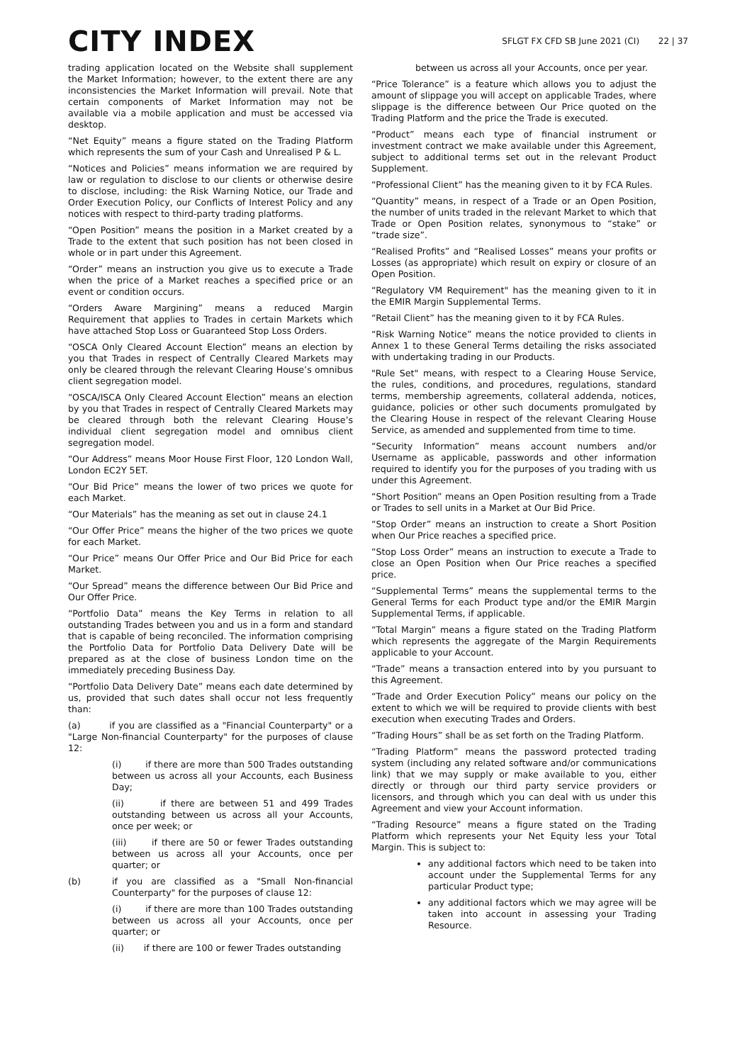CITY INDEX
SFLGT FX CFD SB June 2021 (CI) 22 | 37
trading application located on the Website shall supplement the Market Information; however, to the extent there are any inconsistencies the Market Information will prevail. Note that certain components of Market Information may not be available via a mobile application and must be accessed via desktop.
“Net Equity” means a figure stated on the Trading Platform which represents the sum of your Cash and Unrealised P & L.
“Notices and Policies” means information we are required by law or regulation to disclose to our clients or otherwise desire to disclose, including: the Risk Warning Notice, our Trade and Order Execution Policy, our Conflicts of Interest Policy and any notices with respect to third-party trading platforms.
“Open Position” means the position in a Market created by a Trade to the extent that such position has not been closed in whole or in part under this Agreement.
“Order” means an instruction you give us to execute a Trade when the price of a Market reaches a specified price or an event or condition occurs.
“Orders Aware Margining” means a reduced Margin Requirement that applies to Trades in certain Markets which have attached Stop Loss or Guaranteed Stop Loss Orders.
“OSCA Only Cleared Account Election” means an election by you that Trades in respect of Centrally Cleared Markets may only be cleared through the relevant Clearing House’s omnibus client segregation model.
“OSCA/ISCA Only Cleared Account Election” means an election by you that Trades in respect of Centrally Cleared Markets may be cleared through both the relevant Clearing House’s individual client segregation model and omnibus client segregation model.
“Our Address” means Moor House First Floor, 120 London Wall, London EC2Y 5ET.
“Our Bid Price” means the lower of two prices we quote for each Market.
“Our Materials” has the meaning as set out in clause 24.1
“Our Offer Price” means the higher of the two prices we quote for each Market.
“Our Price” means Our Offer Price and Our Bid Price for each Market.
“Our Spread” means the difference between Our Bid Price and Our Offer Price.
“Portfolio Data” means the Key Terms in relation to all outstanding Trades between you and us in a form and standard that is capable of being reconciled. The information comprising the Portfolio Data for Portfolio Data Delivery Date will be prepared as at the close of business London time on the immediately preceding Business Day.
“Portfolio Data Delivery Date” means each date determined by us, provided that such dates shall occur not less frequently than:
(a) if you are classified as a "Financial Counterparty" or a "Large Non-financial Counterparty" for the purposes of clause 12:
(i) if there are more than 500 Trades outstanding between us across all your Accounts, each Business Day;
(ii) if there are between 51 and 499 Trades outstanding between us across all your Accounts, once per week; or
(iii) if there are 50 or fewer Trades outstanding between us across all your Accounts, once per quarter; or
(b) if you are classified as a "Small Non-financial Counterparty" for the purposes of clause 12:
(i) if there are more than 100 Trades outstanding between us across all your Accounts, once per quarter; or
(ii) if there are 100 or fewer Trades outstanding
between us across all your Accounts, once per year.
“Price Tolerance” is a feature which allows you to adjust the amount of slippage you will accept on applicable Trades, where slippage is the difference between Our Price quoted on the Trading Platform and the price the Trade is executed.
“Product” means each type of financial instrument or investment contract we make available under this Agreement, subject to additional terms set out in the relevant Product Supplement.
“Professional Client” has the meaning given to it by FCA Rules.
“Quantity” means, in respect of a Trade or an Open Position, the number of units traded in the relevant Market to which that Trade or Open Position relates, synonymous to “stake” or “trade size”.
“Realised Profits” and “Realised Losses” means your profits or Losses (as appropriate) which result on expiry or closure of an Open Position.
“Regulatory VM Requirement" has the meaning given to it in the EMIR Margin Supplemental Terms.
“Retail Client” has the meaning given to it by FCA Rules.
“Risk Warning Notice” means the notice provided to clients in Annex 1 to these General Terms detailing the risks associated with undertaking trading in our Products.
"Rule Set" means, with respect to a Clearing House Service, the rules, conditions, and procedures, regulations, standard terms, membership agreements, collateral addenda, notices, guidance, policies or other such documents promulgated by the Clearing House in respect of the relevant Clearing House Service, as amended and supplemented from time to time.
“Security Information” means account numbers and/or Username as applicable, passwords and other information required to identify you for the purposes of you trading with us under this Agreement.
“Short Position” means an Open Position resulting from a Trade or Trades to sell units in a Market at Our Bid Price.
“Stop Order” means an instruction to create a Short Position when Our Price reaches a specified price.
“Stop Loss Order” means an instruction to execute a Trade to close an Open Position when Our Price reaches a specified price.
“Supplemental Terms” means the supplemental terms to the General Terms for each Product type and/or the EMIR Margin Supplemental Terms, if applicable.
“Total Margin” means a figure stated on the Trading Platform which represents the aggregate of the Margin Requirements applicable to your Account.
“Trade” means a transaction entered into by you pursuant to this Agreement.
“Trade and Order Execution Policy” means our policy on the extent to which we will be required to provide clients with best execution when executing Trades and Orders.
“Trading Hours” shall be as set forth on the Trading Platform.
“Trading Platform” means the password protected trading system (including any related software and/or communications link) that we may supply or make available to you, either directly or through our third party service providers or licensors, and through which you can deal with us under this Agreement and view your Account information.
“Trading Resource” means a figure stated on the Trading Platform which represents your Net Equity less your Total Margin. This is subject to:
any additional factors which need to be taken into account under the Supplemental Terms for any particular Product type;
any additional factors which we may agree will be taken into account in assessing your Trading Resource.